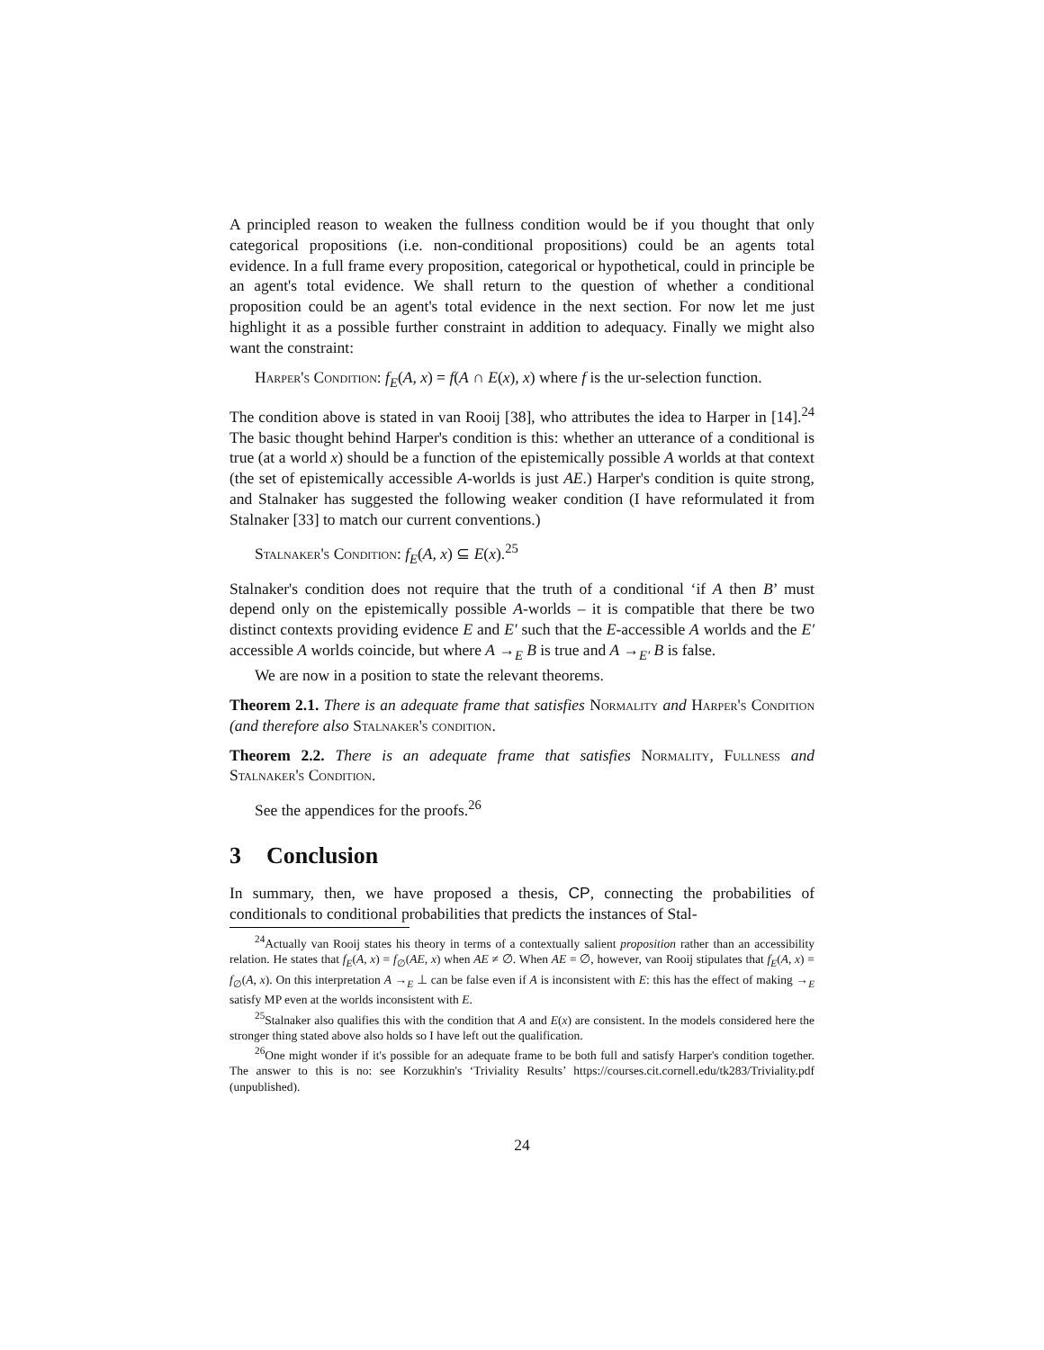A principled reason to weaken the fullness condition would be if you thought that only categorical propositions (i.e. non-conditional propositions) could be an agents total evidence. In a full frame every proposition, categorical or hypothetical, could in principle be an agent's total evidence. We shall return to the question of whether a conditional proposition could be an agent's total evidence in the next section. For now let me just highlight it as a possible further constraint in addition to adequacy. Finally we might also want the constraint:
Harper's Condition: f<sub>E</sub>(A, x) = f(A ∩ E(x), x) where f is the ur-selection function.
The condition above is stated in van Rooij [38], who attributes the idea to Harper in [14].<sup>24</sup> The basic thought behind Harper's condition is this: whether an utterance of a conditional is true (at a world x) should be a function of the epistemically possible A worlds at that context (the set of epistemically accessible A-worlds is just AE.) Harper's condition is quite strong, and Stalnaker has suggested the following weaker condition (I have reformulated it from Stalnaker [33] to match our current conventions.)
Stalnaker's Condition: f<sub>E</sub>(A, x) ⊆ E(x).<sup>25</sup>
Stalnaker's condition does not require that the truth of a conditional ‘if A then B’ must depend only on the epistemically possible A-worlds – it is compatible that there be two distinct contexts providing evidence E and E′ such that the E-accessible A worlds and the E′ accessible A worlds coincide, but where A →<sub>E</sub> B is true and A →<sub>E′</sub> B is false.
We are now in a position to state the relevant theorems.
Theorem 2.1. There is an adequate frame that satisfies Normality and Harper's Condition (and therefore also Stalnaker's condition.
Theorem 2.2. There is an adequate frame that satisfies Normality, Fullness and Stalnaker's Condition.
See the appendices for the proofs.<sup>26</sup>
3 Conclusion
In summary, then, we have proposed a thesis, CP, connecting the probabilities of conditionals to conditional probabilities that predicts the instances of Stal-
<sup>24</sup> Actually van Rooij states his theory in terms of a contextually salient proposition rather than an accessibility relation. He states that f<sub>E</sub>(A, x) = f<sub>∅</sub>(AE, x) when AE ≠ ∅. When AE = ∅, however, van Rooij stipulates that f<sub>E</sub>(A, x) = f<sub>∅</sub>(A, x). On this interpretation A →<sub>E</sub> ⊥ can be false even if A is inconsistent with E: this has the effect of making →<sub>E</sub> satisfy MP even at the worlds inconsistent with E.
<sup>25</sup> Stalnaker also qualifies this with the condition that A and E(x) are consistent. In the models considered here the stronger thing stated above also holds so I have left out the qualification.
<sup>26</sup> One might wonder if it's possible for an adequate frame to be both full and satisfy Harper's condition together. The answer to this is no: see Korzukhin's ‘Triviality Results’ https://courses.cit.cornell.edu/tk283/Triviality.pdf (unpublished).
24